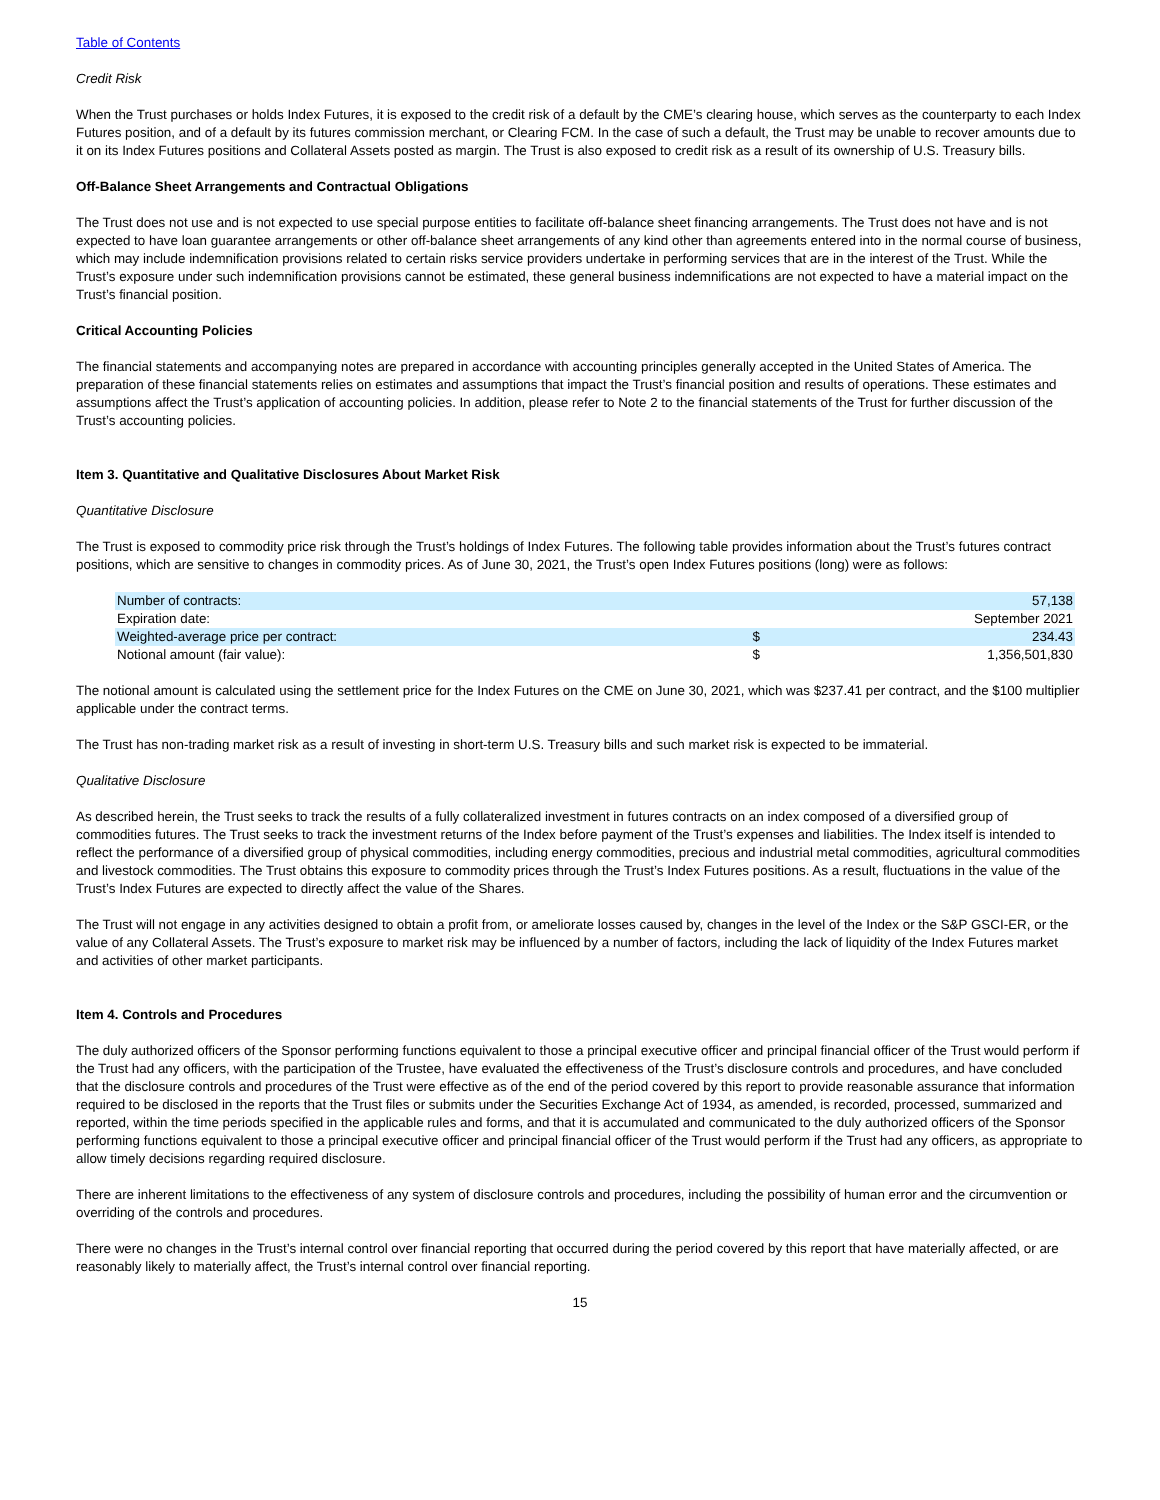Table of Contents
Credit Risk
When the Trust purchases or holds Index Futures, it is exposed to the credit risk of a default by the CME’s clearing house, which serves as the counterparty to each Index Futures position, and of a default by its futures commission merchant, or Clearing FCM. In the case of such a default, the Trust may be unable to recover amounts due to it on its Index Futures positions and Collateral Assets posted as margin. The Trust is also exposed to credit risk as a result of its ownership of U.S. Treasury bills.
Off-Balance Sheet Arrangements and Contractual Obligations
The Trust does not use and is not expected to use special purpose entities to facilitate off-balance sheet financing arrangements. The Trust does not have and is not expected to have loan guarantee arrangements or other off-balance sheet arrangements of any kind other than agreements entered into in the normal course of business, which may include indemnification provisions related to certain risks service providers undertake in performing services that are in the interest of the Trust. While the Trust’s exposure under such indemnification provisions cannot be estimated, these general business indemnifications are not expected to have a material impact on the Trust’s financial position.
Critical Accounting Policies
The financial statements and accompanying notes are prepared in accordance with accounting principles generally accepted in the United States of America. The preparation of these financial statements relies on estimates and assumptions that impact the Trust’s financial position and results of operations. These estimates and assumptions affect the Trust’s application of accounting policies. In addition, please refer to Note 2 to the financial statements of the Trust for further discussion of the Trust’s accounting policies.
Item 3. Quantitative and Qualitative Disclosures About Market Risk
Quantitative Disclosure
The Trust is exposed to commodity price risk through the Trust’s holdings of Index Futures. The following table provides information about the Trust’s futures contract positions, which are sensitive to changes in commodity prices. As of June 30, 2021, the Trust’s open Index Futures positions (long) were as follows:
| Number of contracts: | | 57,138 |
| Expiration date: | | September 2021 |
| Weighted-average price per contract: | $ | 234.43 |
| Notional amount (fair value): | $ | 1,356,501,830 |
The notional amount is calculated using the settlement price for the Index Futures on the CME on June 30, 2021, which was $237.41 per contract, and the $100 multiplier applicable under the contract terms.
The Trust has non-trading market risk as a result of investing in short-term U.S. Treasury bills and such market risk is expected to be immaterial.
Qualitative Disclosure
As described herein, the Trust seeks to track the results of a fully collateralized investment in futures contracts on an index composed of a diversified group of commodities futures. The Trust seeks to track the investment returns of the Index before payment of the Trust’s expenses and liabilities. The Index itself is intended to reflect the performance of a diversified group of physical commodities, including energy commodities, precious and industrial metal commodities, agricultural commodities and livestock commodities. The Trust obtains this exposure to commodity prices through the Trust’s Index Futures positions. As a result, fluctuations in the value of the Trust’s Index Futures are expected to directly affect the value of the Shares.
The Trust will not engage in any activities designed to obtain a profit from, or ameliorate losses caused by, changes in the level of the Index or the S&P GSCI-ER, or the value of any Collateral Assets. The Trust’s exposure to market risk may be influenced by a number of factors, including the lack of liquidity of the Index Futures market and activities of other market participants.
Item 4. Controls and Procedures
The duly authorized officers of the Sponsor performing functions equivalent to those a principal executive officer and principal financial officer of the Trust would perform if the Trust had any officers, with the participation of the Trustee, have evaluated the effectiveness of the Trust’s disclosure controls and procedures, and have concluded that the disclosure controls and procedures of the Trust were effective as of the end of the period covered by this report to provide reasonable assurance that information required to be disclosed in the reports that the Trust files or submits under the Securities Exchange Act of 1934, as amended, is recorded, processed, summarized and reported, within the time periods specified in the applicable rules and forms, and that it is accumulated and communicated to the duly authorized officers of the Sponsor performing functions equivalent to those a principal executive officer and principal financial officer of the Trust would perform if the Trust had any officers, as appropriate to allow timely decisions regarding required disclosure.
There are inherent limitations to the effectiveness of any system of disclosure controls and procedures, including the possibility of human error and the circumvention or overriding of the controls and procedures.
There were no changes in the Trust’s internal control over financial reporting that occurred during the period covered by this report that have materially affected, or are reasonably likely to materially affect, the Trust’s internal control over financial reporting.
15